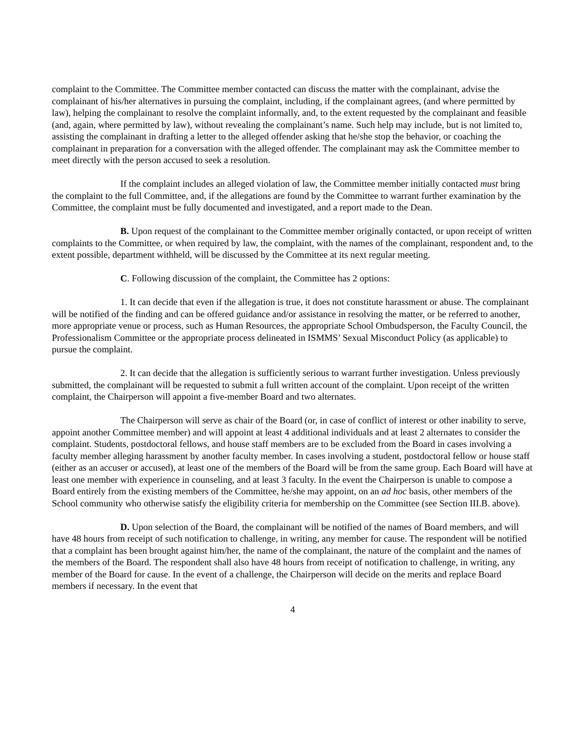complaint to the Committee. The Committee member contacted can discuss the matter with the complainant, advise the complainant of his/her alternatives in pursuing the complaint, including, if the complainant agrees, (and where permitted by law), helping the complainant to resolve the complaint informally, and, to the extent requested by the complainant and feasible (and, again, where permitted by law), without revealing the complainant’s name. Such help may include, but is not limited to, assisting the complainant in drafting a letter to the alleged offender asking that he/she stop the behavior, or coaching the complainant in preparation for a conversation with the alleged offender. The complainant may ask the Committee member to meet directly with the person accused to seek a resolution.
If the complaint includes an alleged violation of law, the Committee member initially contacted must bring the complaint to the full Committee, and, if the allegations are found by the Committee to warrant further examination by the Committee, the complaint must be fully documented and investigated, and a report made to the Dean.
B. Upon request of the complainant to the Committee member originally contacted, or upon receipt of written complaints to the Committee, or when required by law, the complaint, with the names of the complainant, respondent and, to the extent possible, department withheld, will be discussed by the Committee at its next regular meeting.
C. Following discussion of the complaint, the Committee has 2 options:
1. It can decide that even if the allegation is true, it does not constitute harassment or abuse. The complainant will be notified of the finding and can be offered guidance and/or assistance in resolving the matter, or be referred to another, more appropriate venue or process, such as Human Resources, the appropriate School Ombudsperson, the Faculty Council, the Professionalism Committee or the appropriate process delineated in ISMMS’ Sexual Misconduct Policy (as applicable) to pursue the complaint.
2. It can decide that the allegation is sufficiently serious to warrant further investigation. Unless previously submitted, the complainant will be requested to submit a full written account of the complaint. Upon receipt of the written complaint, the Chairperson will appoint a five-member Board and two alternates.
The Chairperson will serve as chair of the Board (or, in case of conflict of interest or other inability to serve, appoint another Committee member) and will appoint at least 4 additional individuals and at least 2 alternates to consider the complaint. Students, postdoctoral fellows, and house staff members are to be excluded from the Board in cases involving a faculty member alleging harassment by another faculty member. In cases involving a student, postdoctoral fellow or house staff (either as an accuser or accused), at least one of the members of the Board will be from the same group. Each Board will have at least one member with experience in counseling, and at least 3 faculty. In the event the Chairperson is unable to compose a Board entirely from the existing members of the Committee, he/she may appoint, on an ad hoc basis, other members of the School community who otherwise satisfy the eligibility criteria for membership on the Committee (see Section III.B. above).
D. Upon selection of the Board, the complainant will be notified of the names of Board members, and will have 48 hours from receipt of such notification to challenge, in writing, any member for cause. The respondent will be notified that a complaint has been brought against him/her, the name of the complainant, the nature of the complaint and the names of the members of the Board. The respondent shall also have 48 hours from receipt of notification to challenge, in writing, any member of the Board for cause. In the event of a challenge, the Chairperson will decide on the merits and replace Board members if necessary. In the event that
4